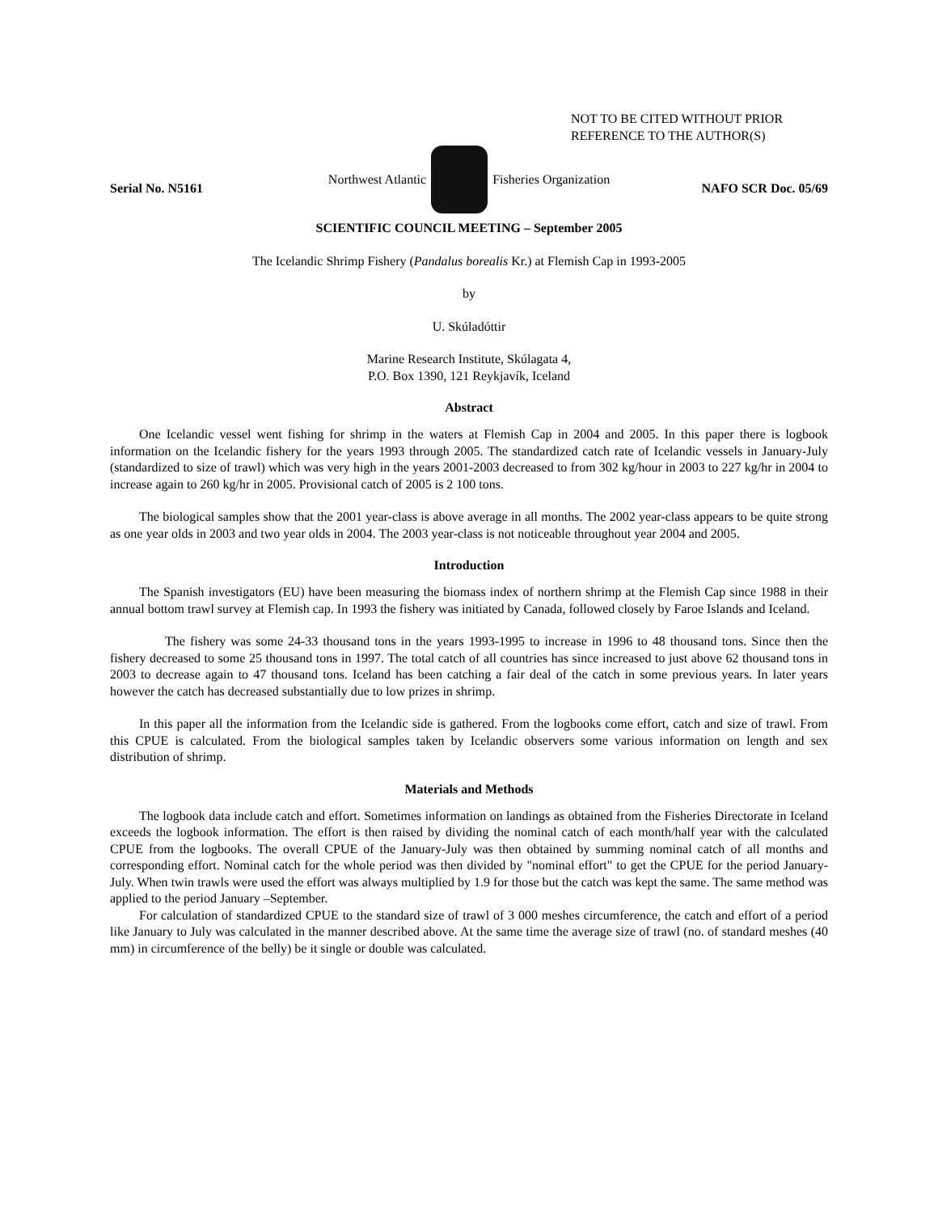NOT TO BE CITED WITHOUT PRIOR
REFERENCE TO THE AUTHOR(S)
Northwest Atlantic Fisheries Organization
Serial No. N5161 NAFO SCR Doc. 05/69
SCIENTIFIC COUNCIL MEETING – September 2005
The Icelandic Shrimp Fishery (Pandalus borealis Kr.) at Flemish Cap in 1993-2005
by
U. Skúladóttir
Marine Research Institute, Skúlagata 4,
P.O. Box 1390, 121 Reykjavík, Iceland
Abstract
One Icelandic vessel went fishing for shrimp in the waters at Flemish Cap in 2004 and 2005. In this paper there is logbook information on the Icelandic fishery for the years 1993 through 2005. The standardized catch rate of Icelandic vessels in January-July (standardized to size of trawl) which was very high in the years 2001-2003 decreased to from 302 kg/hour in 2003 to 227 kg/hr in 2004 to increase again to 260 kg/hr in 2005. Provisional catch of 2005 is 2 100 tons.
The biological samples show that the 2001 year-class is above average in all months. The 2002 year-class appears to be quite strong as one year olds in 2003 and two year olds in 2004. The 2003 year-class is not noticeable throughout year 2004 and 2005.
Introduction
The Spanish investigators (EU) have been measuring the biomass index of northern shrimp at the Flemish Cap since 1988 in their annual bottom trawl survey at Flemish cap. In 1993 the fishery was initiated by Canada, followed closely by Faroe Islands and Iceland.
The fishery was some 24-33 thousand tons in the years 1993-1995 to increase in 1996 to 48 thousand tons. Since then the fishery decreased to some 25 thousand tons in 1997. The total catch of all countries has since increased to just above 62 thousand tons in 2003 to decrease again to 47 thousand tons. Iceland has been catching a fair deal of the catch in some previous years. In later years however the catch has decreased substantially due to low prizes in shrimp.
In this paper all the information from the Icelandic side is gathered. From the logbooks come effort, catch and size of trawl. From this CPUE is calculated. From the biological samples taken by Icelandic observers some various information on length and sex distribution of shrimp.
Materials and Methods
The logbook data include catch and effort. Sometimes information on landings as obtained from the Fisheries Directorate in Iceland exceeds the logbook information. The effort is then raised by dividing the nominal catch of each month/half year with the calculated CPUE from the logbooks. The overall CPUE of the January-July was then obtained by summing nominal catch of all months and corresponding effort. Nominal catch for the whole period was then divided by "nominal effort" to get the CPUE for the period January-July. When twin trawls were used the effort was always multiplied by 1.9 for those but the catch was kept the same. The same method was applied to the period January –September.
For calculation of standardized CPUE to the standard size of trawl of 3 000 meshes circumference, the catch and effort of a period like January to July was calculated in the manner described above. At the same time the average size of trawl (no. of standard meshes (40 mm) in circumference of the belly) be it single or double was calculated.